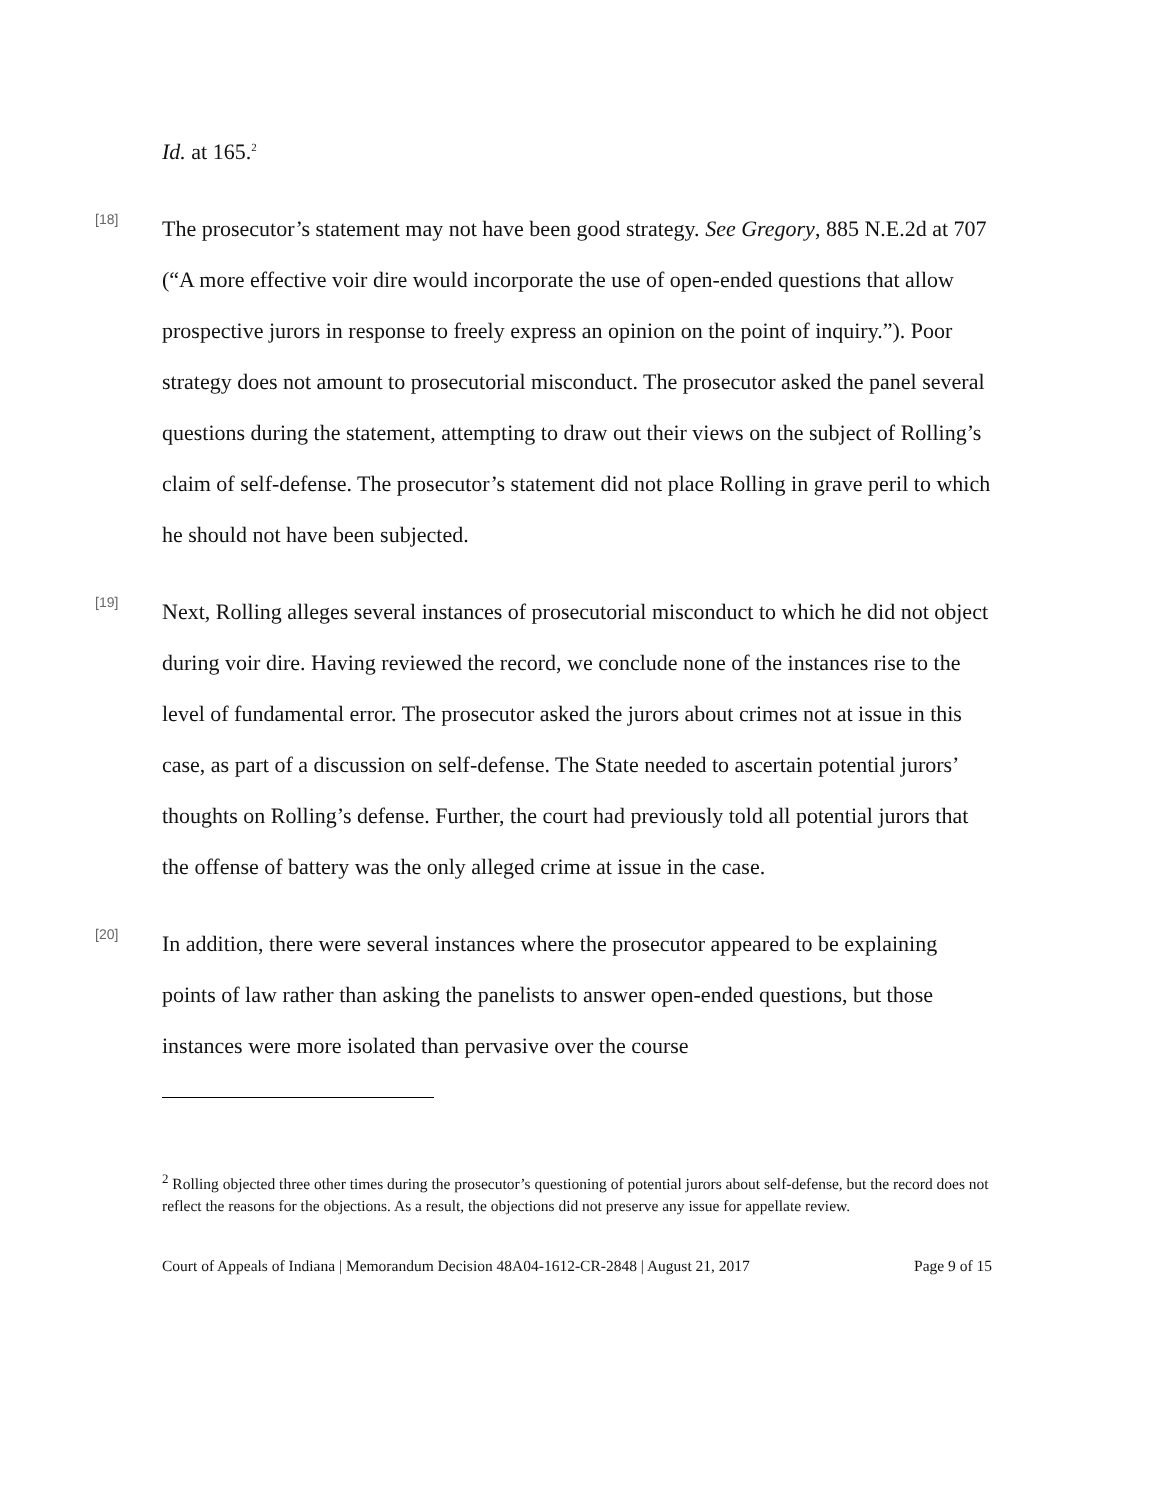Id. at 165.<sup>2</sup>
[18]
The prosecutor’s statement may not have been good strategy. See Gregory, 885 N.E.2d at 707 (“A more effective voir dire would incorporate the use of open-ended questions that allow prospective jurors in response to freely express an opinion on the point of inquiry.”). Poor strategy does not amount to prosecutorial misconduct. The prosecutor asked the panel several questions during the statement, attempting to draw out their views on the subject of Rolling’s claim of self-defense. The prosecutor’s statement did not place Rolling in grave peril to which he should not have been subjected.
[19]
Next, Rolling alleges several instances of prosecutorial misconduct to which he did not object during voir dire. Having reviewed the record, we conclude none of the instances rise to the level of fundamental error. The prosecutor asked the jurors about crimes not at issue in this case, as part of a discussion on self-defense. The State needed to ascertain potential jurors’ thoughts on Rolling’s defense. Further, the court had previously told all potential jurors that the offense of battery was the only alleged crime at issue in the case.
[20]
In addition, there were several instances where the prosecutor appeared to be explaining points of law rather than asking the panelists to answer open-ended questions, but those instances were more isolated than pervasive over the course
<sup>2</sup> Rolling objected three other times during the prosecutor’s questioning of potential jurors about self-defense, but the record does not reflect the reasons for the objections. As a result, the objections did not preserve any issue for appellate review.
Court of Appeals of Indiana | Memorandum Decision 48A04-1612-CR-2848 | August 21, 2017 Page 9 of 15